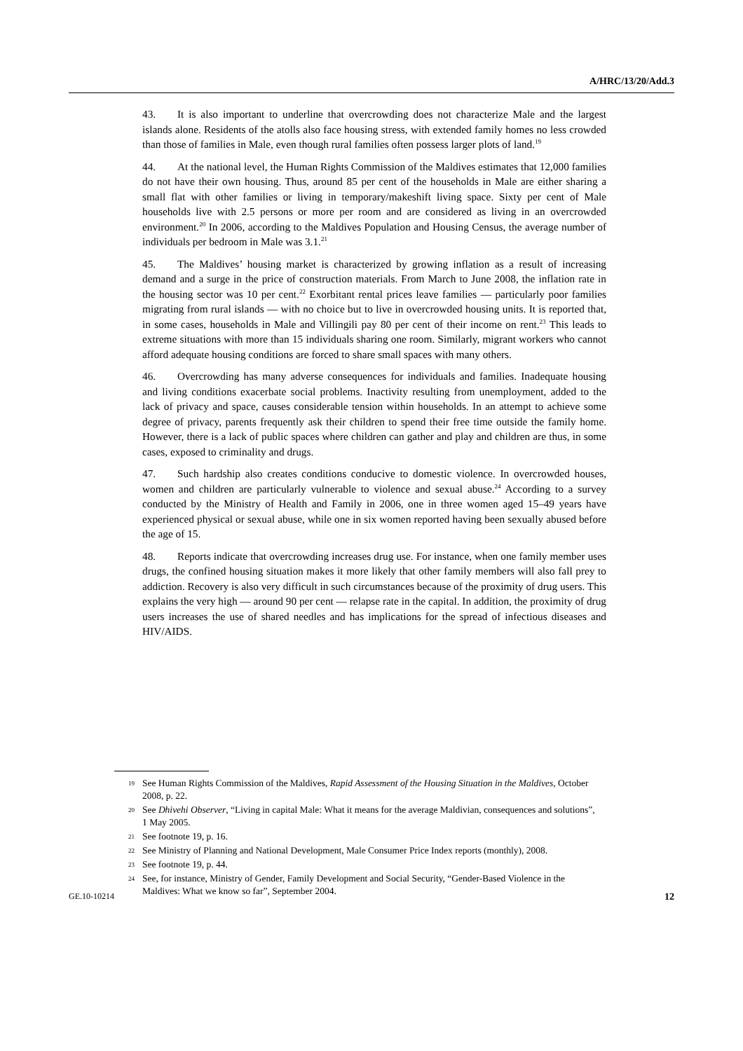A/HRC/13/20/Add.3
43. It is also important to underline that overcrowding does not characterize Male and the largest islands alone. Residents of the atolls also face housing stress, with extended family homes no less crowded than those of families in Male, even though rural families often possess larger plots of land.<sup>19</sup>
44. At the national level, the Human Rights Commission of the Maldives estimates that 12,000 families do not have their own housing. Thus, around 85 per cent of the households in Male are either sharing a small flat with other families or living in temporary/makeshift living space. Sixty per cent of Male households live with 2.5 persons or more per room and are considered as living in an overcrowded environment.<sup>20</sup> In 2006, according to the Maldives Population and Housing Census, the average number of individuals per bedroom in Male was 3.1.<sup>21</sup>
45. The Maldives’ housing market is characterized by growing inflation as a result of increasing demand and a surge in the price of construction materials. From March to June 2008, the inflation rate in the housing sector was 10 per cent.<sup>22</sup> Exorbitant rental prices leave families — particularly poor families migrating from rural islands — with no choice but to live in overcrowded housing units. It is reported that, in some cases, households in Male and Villingili pay 80 per cent of their income on rent.<sup>23</sup> This leads to extreme situations with more than 15 individuals sharing one room. Similarly, migrant workers who cannot afford adequate housing conditions are forced to share small spaces with many others.
46. Overcrowding has many adverse consequences for individuals and families. Inadequate housing and living conditions exacerbate social problems. Inactivity resulting from unemployment, added to the lack of privacy and space, causes considerable tension within households. In an attempt to achieve some degree of privacy, parents frequently ask their children to spend their free time outside the family home. However, there is a lack of public spaces where children can gather and play and children are thus, in some cases, exposed to criminality and drugs.
47. Such hardship also creates conditions conducive to domestic violence. In overcrowded houses, women and children are particularly vulnerable to violence and sexual abuse.<sup>24</sup> According to a survey conducted by the Ministry of Health and Family in 2006, one in three women aged 15–49 years have experienced physical or sexual abuse, while one in six women reported having been sexually abused before the age of 15.
48. Reports indicate that overcrowding increases drug use. For instance, when one family member uses drugs, the confined housing situation makes it more likely that other family members will also fall prey to addiction. Recovery is also very difficult in such circumstances because of the proximity of drug users. This explains the very high — around 90 per cent — relapse rate in the capital. In addition, the proximity of drug users increases the use of shared needles and has implications for the spread of infectious diseases and HIV/AIDS.
19 See Human Rights Commission of the Maldives, Rapid Assessment of the Housing Situation in the Maldives, October 2008, p. 22.
20 See Dhivehi Observer, “Living in capital Male: What it means for the average Maldivian, consequences and solutions”, 1 May 2005.
21 See footnote 19, p. 16.
22 See Ministry of Planning and National Development, Male Consumer Price Index reports (monthly), 2008.
23 See footnote 19, p. 44.
24 See, for instance, Ministry of Gender, Family Development and Social Security, “Gender-Based Violence in the Maldives: What we know so far”, September 2004.
GE.10-10214 12